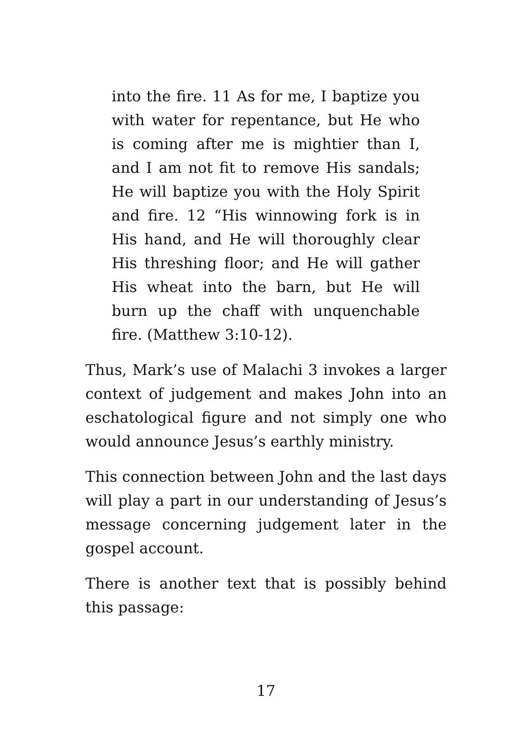into the fire. 11 As for me, I baptize you with water for repentance, but He who is coming after me is mightier than I, and I am not fit to remove His sandals; He will baptize you with the Holy Spirit and fire. 12 “His winnowing fork is in His hand, and He will thoroughly clear His threshing floor; and He will gather His wheat into the barn, but He will burn up the chaff with unquenchable fire. (Matthew 3:10-12).
Thus, Mark’s use of Malachi 3 invokes a larger context of judgement and makes John into an eschatological figure and not simply one who would announce Jesus’s earthly ministry.
This connection between John and the last days will play a part in our understanding of Jesus’s message concerning judgement later in the gospel account.
There is another text that is possibly behind this passage:
17